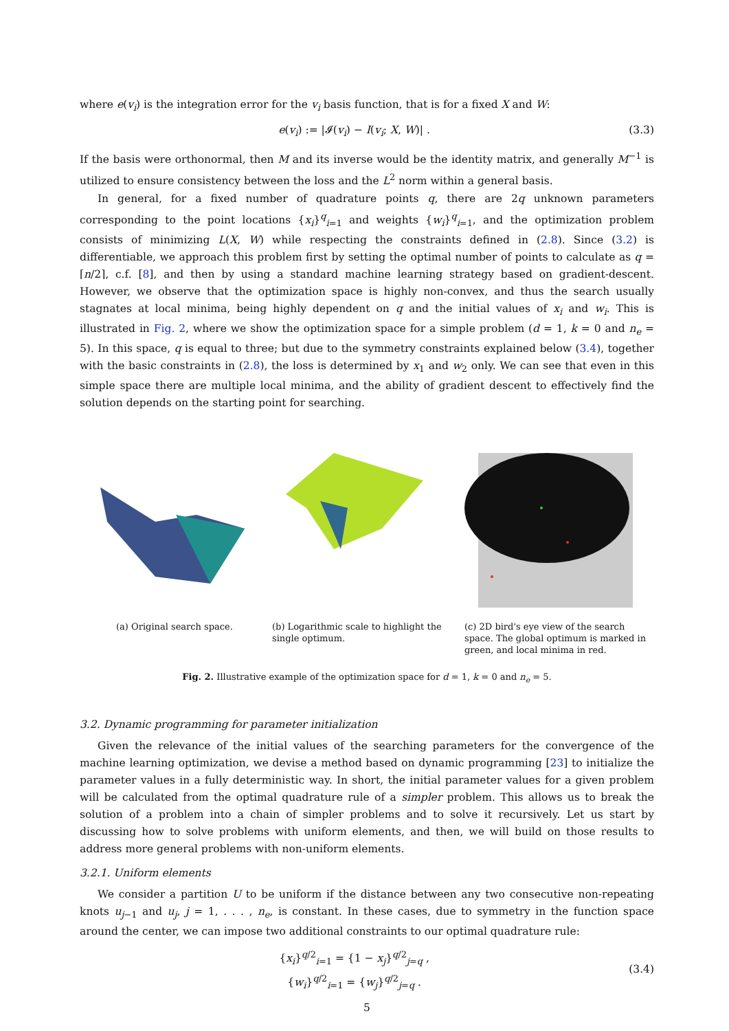where e(v<sub>i</sub>) is the integration error for the v<sub>i</sub> basis function, that is for a fixed X and W:
e(v<sub>i</sub>) := |𝓘(v<sub>i</sub>) − I(v<sub>i</sub>; X, W)| . (3.3)
If the basis were orthonormal, then M and its inverse would be the identity matrix, and generally M<sup>−1</sup> is utilized to ensure consistency between the loss and the L<sup>2</sup> norm within a general basis.
In general, for a fixed number of quadrature points q, there are 2q unknown parameters corresponding to the point locations {x<sub>i</sub>}<sup>q</sup><sub>i=1</sub> and weights {w<sub>i</sub>}<sup>q</sup><sub>i=1</sub>, and the optimization problem consists of minimizing L(X, W) while respecting the constraints defined in (2.8). Since (3.2) is differentiable, we approach this problem first by setting the optimal number of points to calculate as q = ⌈n/2⌉, c.f. [8], and then by using a standard machine learning strategy based on gradient-descent. However, we observe that the optimization space is highly non-convex, and thus the search usually stagnates at local minima, being highly dependent on q and the initial values of x<sub>i</sub> and w<sub>i</sub>. This is illustrated in Fig. 2, where we show the optimization space for a simple problem (d = 1, k = 0 and n<sub>e</sub> = 5). In this space, q is equal to three; but due to the symmetry constraints explained below (3.4), together with the basic constraints in (2.8), the loss is determined by x<sub>1</sub> and w<sub>2</sub> only. We can see that even in this simple space there are multiple local minima, and the ability of gradient descent to effectively find the solution depends on the starting point for searching.
(a) Original search space. (b) Logarithmic scale to highlight the single optimum.
(c) 2D bird's eye view of the search space. The global optimum is marked in green, and local minima in red.
Fig. 2. Illustrative example of the optimization space for d = 1, k = 0 and n<sub>e</sub> = 5.
3.2. Dynamic programming for parameter initialization
Given the relevance of the initial values of the searching parameters for the convergence of the machine learning optimization, we devise a method based on dynamic programming [23] to initialize the parameter values in a fully deterministic way. In short, the initial parameter values for a given problem will be calculated from the optimal quadrature rule of a simpler problem. This allows us to break the solution of a problem into a chain of simpler problems and to solve it recursively. Let us start by discussing how to solve problems with uniform elements, and then, we will build on those results to address more general problems with non-uniform elements.
3.2.1. Uniform elements
We consider a partition U to be uniform if the distance between any two consecutive non-repeating knots u<sub>j−1</sub> and u<sub>j</sub>, j = 1, . . . , n<sub>e</sub>, is constant. In these cases, due to symmetry in the function space around the center, we can impose two additional constraints to our optimal quadrature rule:
{x<sub>i</sub>}<sup>q/2</sup><sub>i=1</sub> = {1 − x<sub>j</sub>}<sup>q/2</sup><sub>j=q</sub> ,
{w<sub>i</sub>}<sup>q/2</sup><sub>i=1</sub> = {w<sub>j</sub>}<sup>q/2</sup><sub>j=q</sub> . (3.4)
5